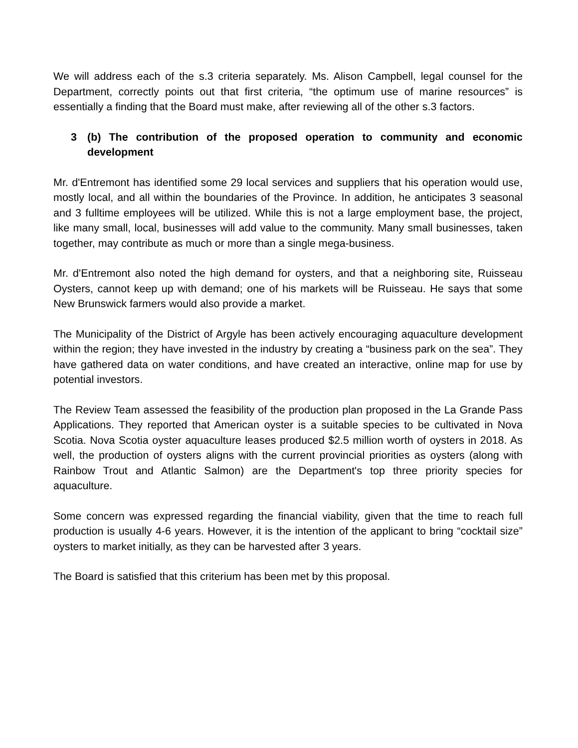We will address each of the s.3 criteria separately. Ms. Alison Campbell, legal counsel for the Department, correctly points out that first criteria, “the optimum use of marine resources” is essentially a finding that the Board must make, after reviewing all of the other s.3 factors.
3 (b) The contribution of the proposed operation to community and economic development
Mr. d'Entremont has identified some 29 local services and suppliers that his operation would use, mostly local, and all within the boundaries of the Province. In addition, he anticipates 3 seasonal and 3 fulltime employees will be utilized. While this is not a large employment base, the project, like many small, local, businesses will add value to the community. Many small businesses, taken together, may contribute as much or more than a single mega-business.
Mr. d'Entremont also noted the high demand for oysters, and that a neighboring site, Ruisseau Oysters, cannot keep up with demand; one of his markets will be Ruisseau. He says that some New Brunswick farmers would also provide a market.
The Municipality of the District of Argyle has been actively encouraging aquaculture development within the region; they have invested in the industry by creating a “business park on the sea”. They have gathered data on water conditions, and have created an interactive, online map for use by potential investors.
The Review Team assessed the feasibility of the production plan proposed in the La Grande Pass Applications. They reported that American oyster is a suitable species to be cultivated in Nova Scotia. Nova Scotia oyster aquaculture leases produced $2.5 million worth of oysters in 2018. As well, the production of oysters aligns with the current provincial priorities as oysters (along with Rainbow Trout and Atlantic Salmon) are the Department's top three priority species for aquaculture.
Some concern was expressed regarding the financial viability, given that the time to reach full production is usually 4-6 years. However, it is the intention of the applicant to bring “cocktail size” oysters to market initially, as they can be harvested after 3 years.
The Board is satisfied that this criterium has been met by this proposal.